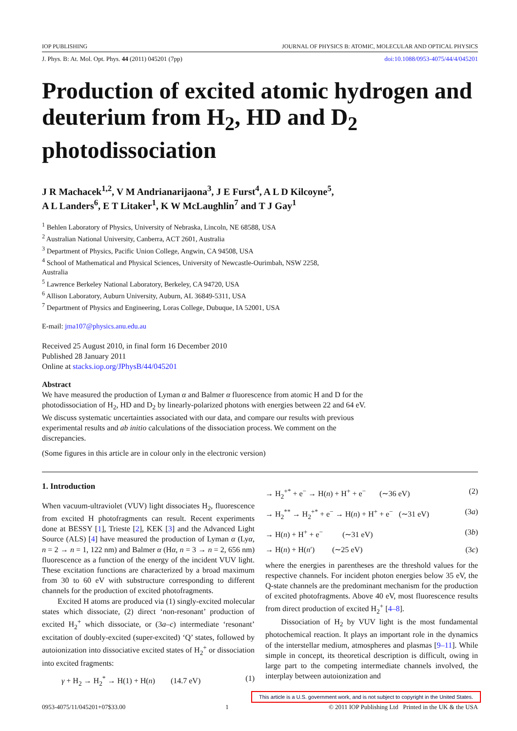IOP PUBLISHING JOURNAL OF PHYSICS B: ATOMIC, MOLECULAR AND OPTICAL PHYSICS
J. Phys. B: At. Mol. Opt. Phys. 44 (2011) 045201 (7pp) doi:10.1088/0953-4075/44/4/045201
Production of excited atomic hydrogen and deuterium from H<sub>2</sub>, HD and D<sub>2</sub> photodissociation
J R Machacek<sup>1,2</sup>, V M Andrianarijaona<sup>3</sup>, J E Furst<sup>4</sup>, A L D Kilcoyne<sup>5</sup>,
A L Landers<sup>6</sup>, E T Litaker<sup>1</sup>, K W McLaughlin<sup>7</sup> and T J Gay<sup>1</sup>
<sup>1</sup> Behlen Laboratory of Physics, University of Nebraska, Lincoln, NE 68588, USA
<sup>2</sup> Australian National University, Canberra, ACT 2601, Australia
<sup>3</sup> Department of Physics, Pacific Union College, Angwin, CA 94508, USA
<sup>4</sup> School of Mathematical and Physical Sciences, University of Newcastle-Ourimbah, NSW 2258,
Australia
<sup>5</sup> Lawrence Berkeley National Laboratory, Berkeley, CA 94720, USA
<sup>6</sup> Allison Laboratory, Auburn University, Auburn, AL 36849-5311, USA
<sup>7</sup> Department of Physics and Engineering, Loras College, Dubuque, IA 52001, USA
E-mail: jma107@physics.anu.edu.au
Received 25 August 2010, in final form 16 December 2010
Published 28 January 2011
Online at stacks.iop.org/JPhysB/44/045201
Abstract
We have measured the production of Lyman α and Balmer α fluorescence from atomic H and D for the photodissociation of H<sub>2</sub>, HD and D<sub>2</sub> by linearly-polarized photons with energies between 22 and 64 eV. We discuss systematic uncertainties associated with our data, and compare our results with previous experimental results and ab initio calculations of the dissociation process. We comment on the discrepancies.
(Some figures in this article are in colour only in the electronic version)
1. Introduction
When vacuum-ultraviolet (VUV) light dissociates H<sub>2</sub>, fluorescence from excited H photofragments can result. Recent experiments done at BESSY [1], Trieste [2], KEK [3] and the Advanced Light Source (ALS) [4] have measured the production of Lyman α (Lyα, n = 2 → n = 1, 122 nm) and Balmer α (Hα, n = 3 → n = 2, 656 nm) fluorescence as a function of the energy of the incident VUV light. These excitation functions are characterized by a broad maximum from 30 to 60 eV with substructure corresponding to different channels for the production of excited photofragments.
Excited H atoms are produced via (1) singly-excited molecular states which dissociate, (2) direct ‘non-resonant’ production of excited H<sub>2</sub><sup>+</sup> which dissociate, or (3a–c) intermediate ‘resonant’ excitation of doubly-excited (super-excited) ‘Q’ states, followed by autoionization into dissociative excited states of H<sub>2</sub><sup>+</sup> or dissociation into excited fragments:
γ + H<sub>2</sub> → H<sub>2</sub><sup>*</sup> → H(1) + H(n) (14.7 eV) (1)
→ H<sub>2</sub><sup>+*</sup> + e<sup>−</sup> → H(n) + H<sup>+</sup> + e<sup>−</sup> (∼36 eV) (2)
→ H<sub>2</sub><sup>**</sup> → H<sub>2</sub><sup>+*</sup> + e<sup>−</sup> → H(n) + H<sup>+</sup> + e<sup>−</sup> (∼31 eV) (3a)
→ H(n) + H<sup>+</sup> + e<sup>−</sup> (∼31 eV) (3b)
→ H(n) + H(n′) (∼25 eV) (3c)
where the energies in parentheses are the threshold values for the respective channels. For incident photon energies below 35 eV, the Q-state channels are the predominant mechanism for the production of excited photofragments. Above 40 eV, most fluorescence results from direct production of excited H<sub>2</sub><sup>+</sup> [4–8].
Dissociation of H<sub>2</sub> by VUV light is the most fundamental photochemical reaction. It plays an important role in the dynamics of the interstellar medium, atmospheres and plasmas [9–11]. While simple in concept, its theoretical description is difficult, owing in large part to the competing intermediate channels involved, the interplay between autoionization and
0953-4075/11/045201+07$33.00 1 © 2011 IOP Publishing Ltd Printed in the UK & the USA
This article is a U.S. government work, and is not subject to copyright in the United States.